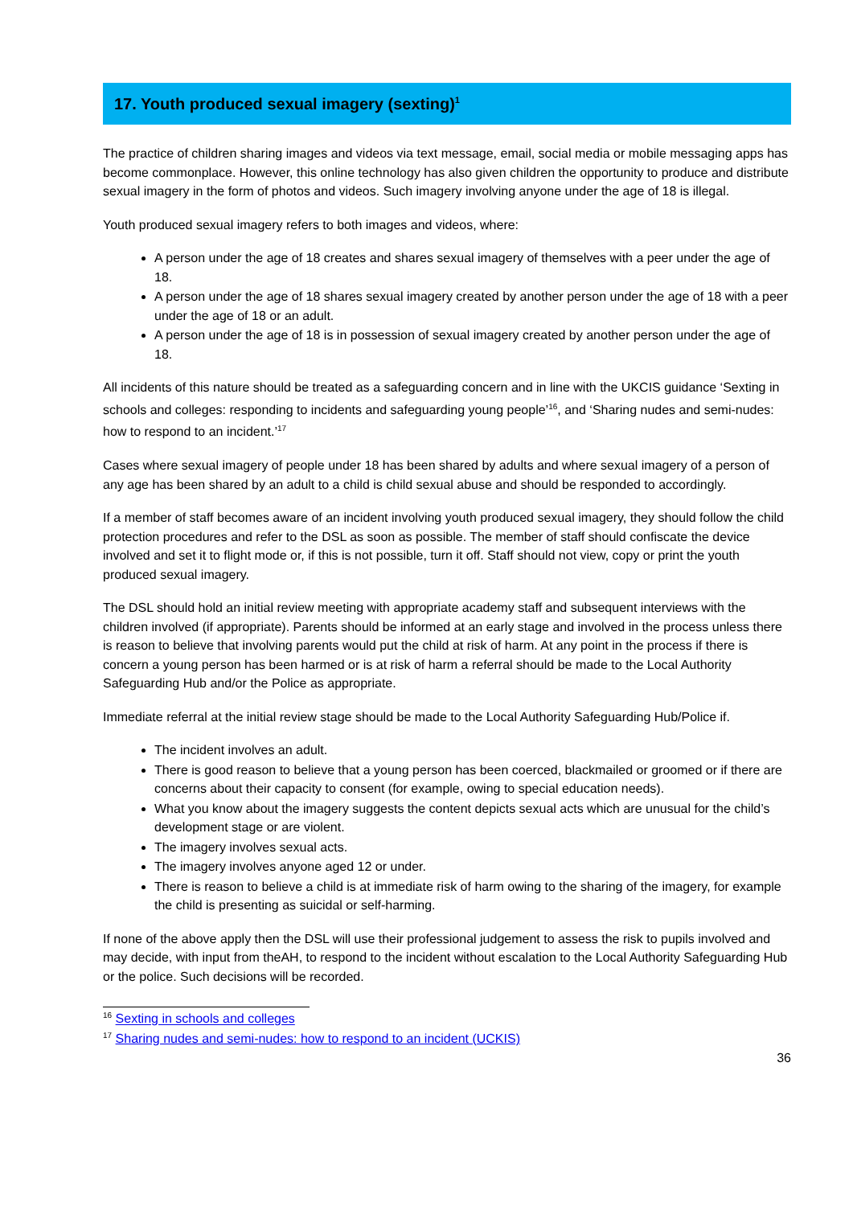17. Youth produced sexual imagery (sexting)<sup>1</sup>
The practice of children sharing images and videos via text message, email, social media or mobile messaging apps has become commonplace. However, this online technology has also given children the opportunity to produce and distribute sexual imagery in the form of photos and videos. Such imagery involving anyone under the age of 18 is illegal.
Youth produced sexual imagery refers to both images and videos, where:
A person under the age of 18 creates and shares sexual imagery of themselves with a peer under the age of 18.
A person under the age of 18 shares sexual imagery created by another person under the age of 18 with a peer under the age of 18 or an adult.
A person under the age of 18 is in possession of sexual imagery created by another person under the age of 18.
All incidents of this nature should be treated as a safeguarding concern and in line with the UKCIS guidance ‘Sexting in schools and colleges: responding to incidents and safeguarding young people’<sup>16</sup>, and ‘Sharing nudes and semi-nudes: how to respond to an incident.’<sup>17</sup>
Cases where sexual imagery of people under 18 has been shared by adults and where sexual imagery of a person of any age has been shared by an adult to a child is child sexual abuse and should be responded to accordingly.
If a member of staff becomes aware of an incident involving youth produced sexual imagery, they should follow the child protection procedures and refer to the DSL as soon as possible. The member of staff should confiscate the device involved and set it to flight mode or, if this is not possible, turn it off. Staff should not view, copy or print the youth produced sexual imagery.
The DSL should hold an initial review meeting with appropriate academy staff and subsequent interviews with the children involved (if appropriate). Parents should be informed at an early stage and involved in the process unless there is reason to believe that involving parents would put the child at risk of harm. At any point in the process if there is concern a young person has been harmed or is at risk of harm a referral should be made to the Local Authority Safeguarding Hub and/or the Police as appropriate.
Immediate referral at the initial review stage should be made to the Local Authority Safeguarding Hub/Police if.
The incident involves an adult.
There is good reason to believe that a young person has been coerced, blackmailed or groomed or if there are concerns about their capacity to consent (for example, owing to special education needs).
What you know about the imagery suggests the content depicts sexual acts which are unusual for the child’s development stage or are violent.
The imagery involves sexual acts.
The imagery involves anyone aged 12 or under.
There is reason to believe a child is at immediate risk of harm owing to the sharing of the imagery, for example the child is presenting as suicidal or self-harming.
If none of the above apply then the DSL will use their professional judgement to assess the risk to pupils involved and may decide, with input from theAH, to respond to the incident without escalation to the Local Authority Safeguarding Hub or the police. Such decisions will be recorded.
<sup>16</sup> Sexting in schools and colleges
<sup>17</sup> Sharing nudes and semi-nudes: how to respond to an incident (UCKIS)
36